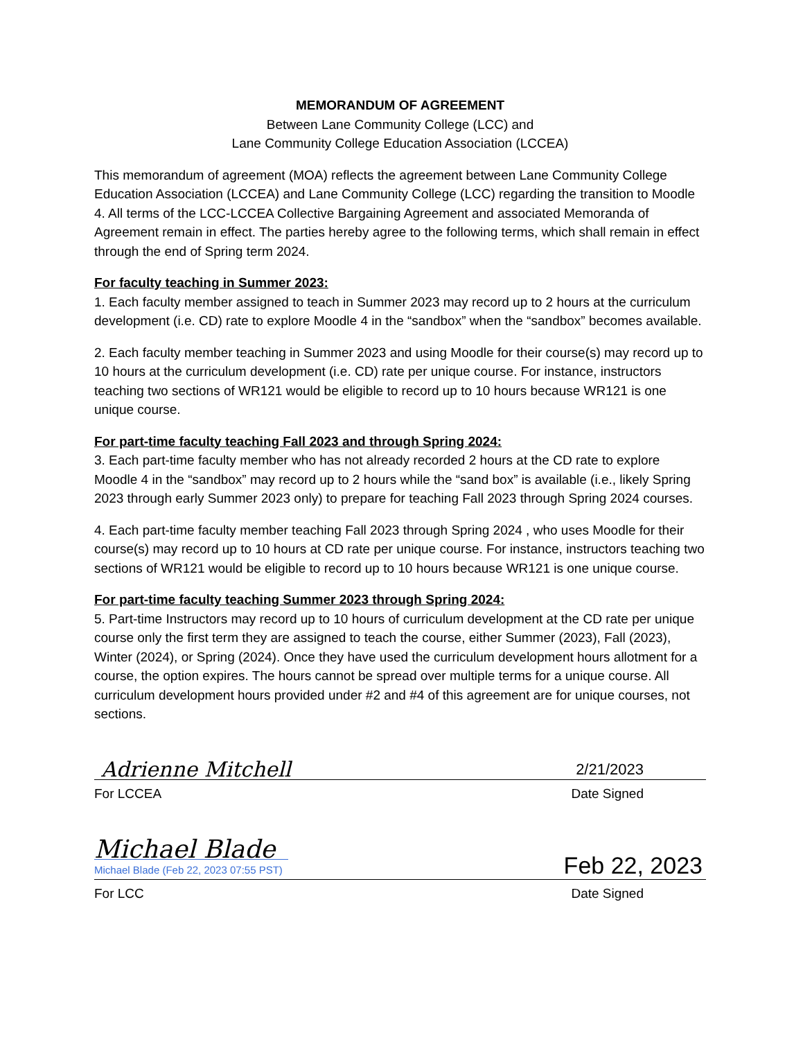MEMORANDUM OF AGREEMENT
Between Lane Community College (LCC) and
Lane Community College Education Association (LCCEA)
This memorandum of agreement (MOA) reflects the agreement between Lane Community College Education Association (LCCEA) and Lane Community College (LCC) regarding the transition to Moodle 4. All terms of the LCC-LCCEA Collective Bargaining Agreement and associated Memoranda of Agreement remain in effect. The parties hereby agree to the following terms, which shall remain in effect through the end of Spring term 2024.
For faculty teaching in Summer 2023:
1. Each faculty member assigned to teach in Summer 2023 may record up to 2 hours at the curriculum development (i.e. CD) rate to explore Moodle 4 in the “sandbox” when the “sandbox” becomes available.
2. Each faculty member teaching in Summer 2023 and using Moodle for their course(s) may record up to 10 hours at the curriculum development (i.e. CD) rate per unique course. For instance, instructors teaching two sections of WR121 would be eligible to record up to 10 hours because WR121 is one unique course.
For part-time faculty teaching Fall 2023 and through Spring 2024:
3. Each part-time faculty member who has not already recorded 2 hours at the CD rate to explore Moodle 4 in the “sandbox” may record up to 2 hours while the “sand box” is available (i.e., likely Spring 2023 through early Summer 2023 only) to prepare for teaching Fall 2023 through Spring 2024 courses.
4. Each part-time faculty member teaching Fall 2023 through Spring 2024 , who uses Moodle for their course(s) may record up to 10 hours at CD rate per unique course. For instance, instructors teaching two sections of WR121 would be eligible to record up to 10 hours because WR121 is one unique course.
For part-time faculty teaching Summer 2023 through Spring 2024:
5. Part-time Instructors may record up to 10 hours of curriculum development at the CD rate per unique course only the first term they are assigned to teach the course, either Summer (2023), Fall (2023), Winter (2024), or Spring (2024). Once they have used the curriculum development hours allotment for a course, the option expires. The hours cannot be spread over multiple terms for a unique course. All curriculum development hours provided under #2 and #4 of this agreement are for unique courses, not sections.
Adrienne Mitchell 2/21/2023
For LCCEA Date Signed
Michael Blade
Michael Blade (Feb 22, 2023 07:55 PST) Feb 22, 2023
For LCC Date Signed